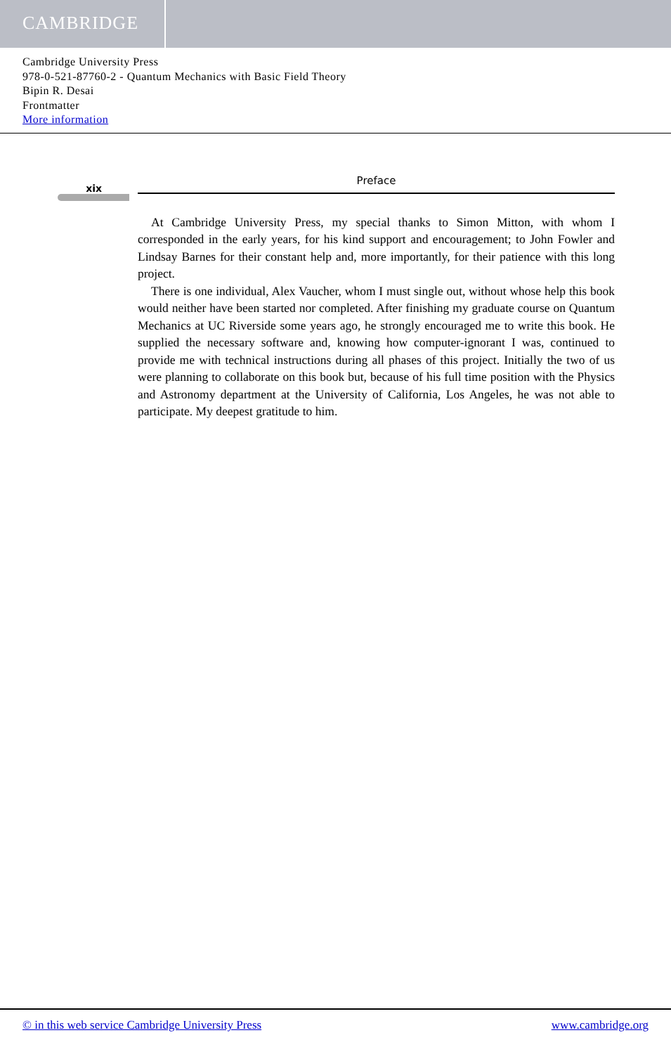CAMBRIDGE
Cambridge University Press
978-0-521-87760-2 - Quantum Mechanics with Basic Field Theory
Bipin R. Desai
Frontmatter
More information
xix
Preface
At Cambridge University Press, my special thanks to Simon Mitton, with whom I corresponded in the early years, for his kind support and encouragement; to John Fowler and Lindsay Barnes for their constant help and, more importantly, for their patience with this long project.
There is one individual, Alex Vaucher, whom I must single out, without whose help this book would neither have been started nor completed. After finishing my graduate course on Quantum Mechanics at UC Riverside some years ago, he strongly encouraged me to write this book. He supplied the necessary software and, knowing how computer-ignorant I was, continued to provide me with technical instructions during all phases of this project. Initially the two of us were planning to collaborate on this book but, because of his full time position with the Physics and Astronomy department at the University of California, Los Angeles, he was not able to participate. My deepest gratitude to him.
© in this web service Cambridge University Press www.cambridge.org